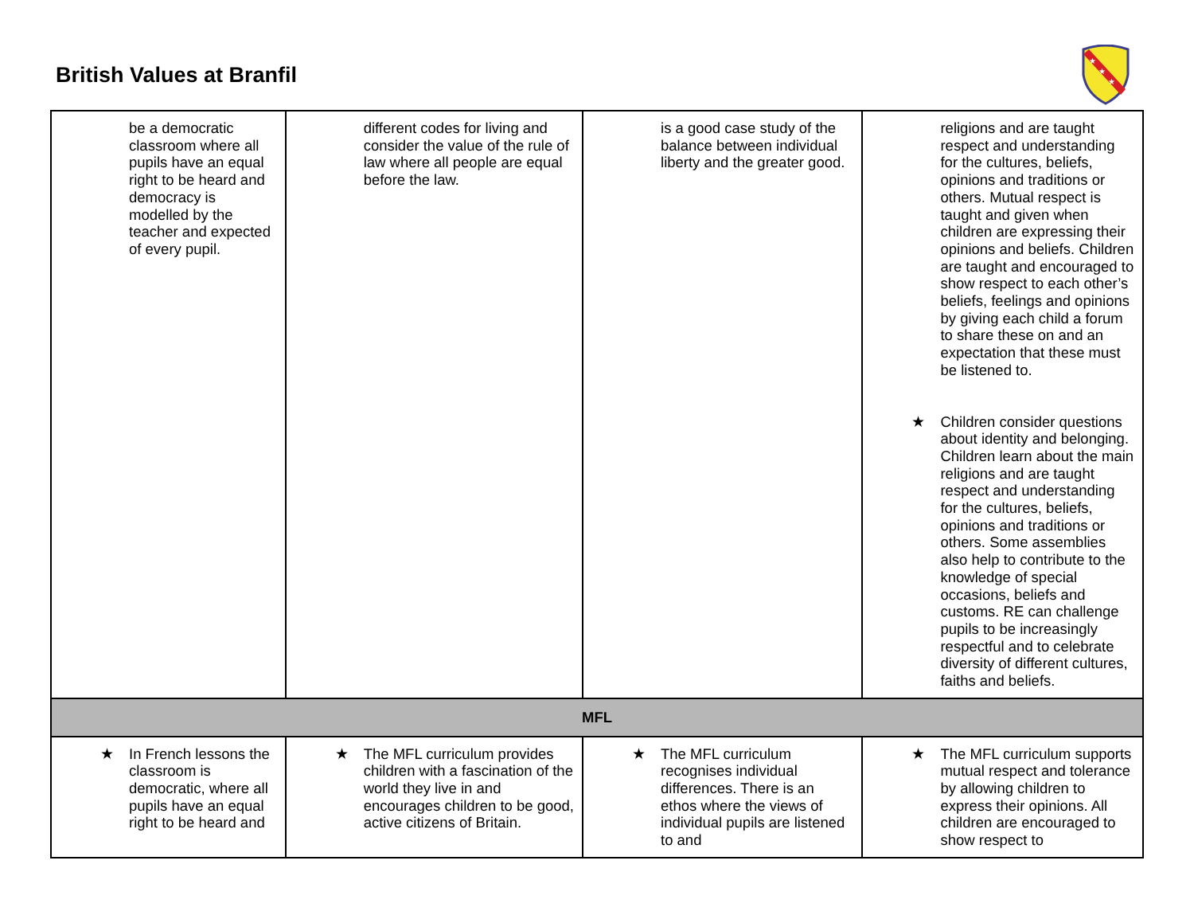British Values at Branfil
★
★
★
| be a democratic classroom where all pupils have an equal right to be heard and democracy is modelled by the teacher and expected of every pupil. | different codes for living and consider the value of the rule of law where all people are equal before the law. | is a good case study of the balance between individual liberty and the greater good. | religions and are taught respect and understanding for the cultures, beliefs, opinions and traditions or others. Mutual respect is taught and given when children are expressing their opinions and beliefs. Children are taught and encouraged to show respect to each other’s beliefs, feelings and opinions by giving each child a forum to share these on and an expectation that these must be listened to. ★ Children consider questions about identity and belonging. Children learn about the main religions and are taught respect and understanding for the cultures, beliefs, opinions and traditions or others. Some assemblies also help to contribute to the knowledge of special occasions, beliefs and customs. RE can challenge pupils to be increasingly respectful and to celebrate diversity of different cultures, faiths and beliefs. |
| MFL | | | |
| ★ In French lessons the classroom is democratic, where all pupils have an equal right to be heard and | ★ The MFL curriculum provides children with a fascination of the world they live in and encourages children to be good, active citizens of Britain. | ★ The MFL curriculum recognises individual differences. There is an ethos where the views of individual pupils are listened to and | ★ The MFL curriculum supports mutual respect and tolerance by allowing children to express their opinions. All children are encouraged to show respect to |